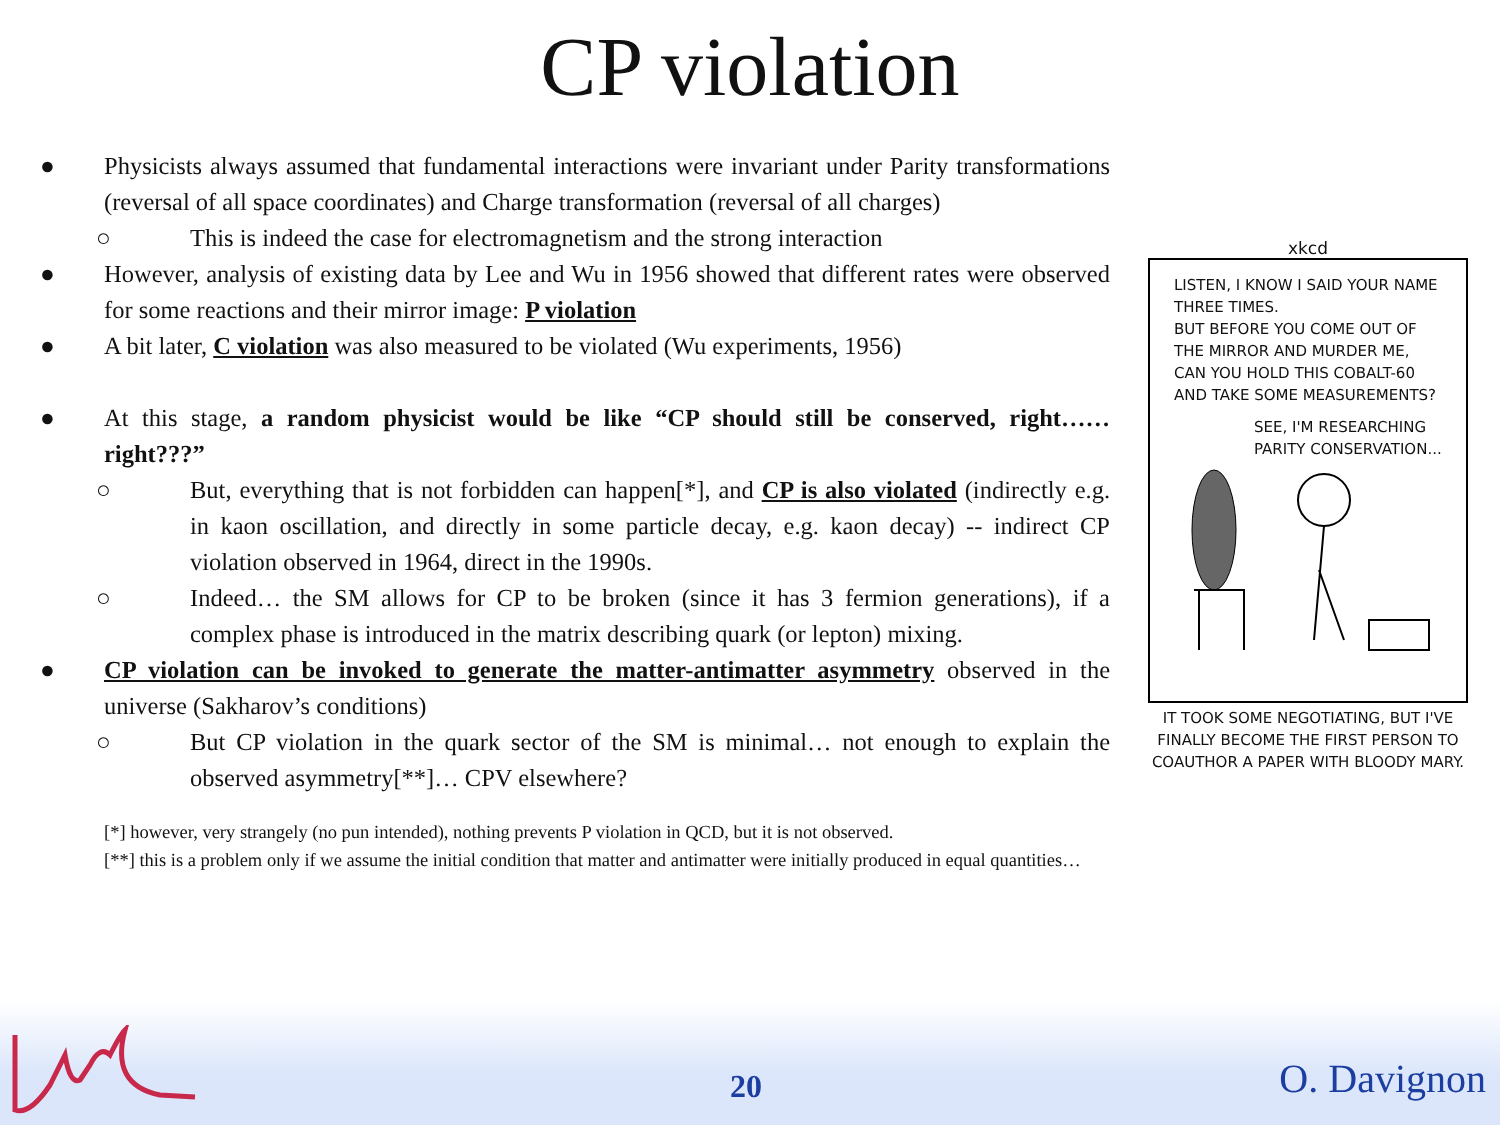CP violation
● Physicists always assumed that fundamental interactions were invariant under Parity transformations (reversal of all space coordinates) and Charge transformation (reversal of all charges)
○ This is indeed the case for electromagnetism and the strong interaction
● However, analysis of existing data by Lee and Wu in 1956 showed that different rates were observed for some reactions and their mirror image: P violation
● A bit later, C violation was also measured to be violated (Wu experiments, 1956)
● At this stage, a random physicist would be like “CP should still be conserved, right…… right???”
○ But, everything that is not forbidden can happen[*], and CP is also violated (indirectly e.g. in kaon oscillation, and directly in some particle decay, e.g. kaon decay) -- indirect CP violation observed in 1964, direct in the 1990s.
○ Indeed… the SM allows for CP to be broken (since it has 3 fermion generations), if a complex phase is introduced in the matrix describing quark (or lepton) mixing.
● CP violation can be invoked to generate the matter-antimatter asymmetry observed in the universe (Sakharov’s conditions)
○ But CP violation in the quark sector of the SM is minimal… not enough to explain the observed asymmetry[**]… CPV elsewhere?
[*] however, very strangely (no pun intended), nothing prevents P violation in QCD, but it is not observed.
[**] this is a problem only if we assume the initial condition that matter and antimatter were initially produced in equal quantities…
xkcd
LISTEN, I KNOW I SAID YOUR NAME THREE TIMES.
BUT BEFORE YOU COME OUT OF THE MIRROR AND MURDER ME, CAN YOU HOLD THIS COBALT-60 AND TAKE SOME MEASUREMENTS?
SEE, I'M RESEARCHING PARITY CONSERVATION...
IT TOOK SOME NEGOTIATING, BUT I'VE FINALLY BECOME THE FIRST PERSON TO COAUTHOR A PAPER WITH BLOODY MARY.
20 O. Davignon